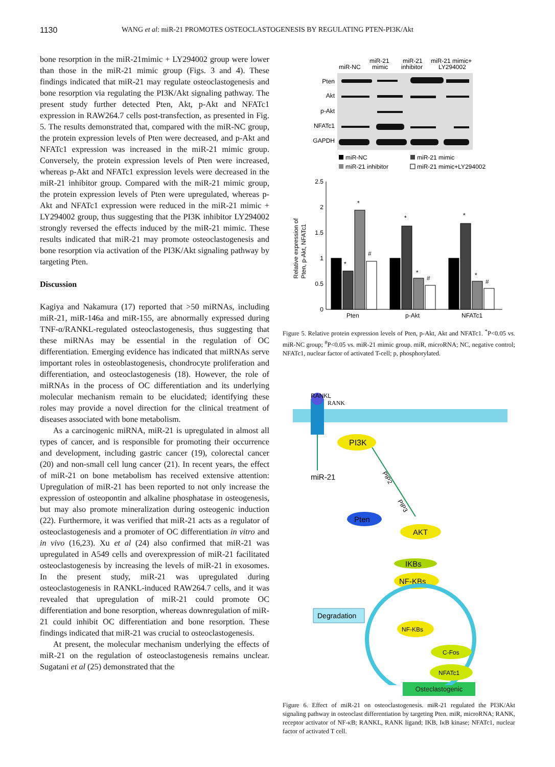1130 WANG et al: miR-21 PROMOTES OSTEOCLASTOGENESIS BY REGULATING PTEN-PI3K/Akt
bone resorption in the miR-21mimic + LY294002 group were lower than those in the miR-21 mimic group (Figs. 3 and 4). These findings indicated that miR-21 may regulate osteoclastogenesis and bone resorption via regulating the PI3K/Akt signaling pathway. The present study further detected Pten, Akt, p-Akt and NFATc1 expression in RAW264.7 cells post-transfection, as presented in Fig. 5. The results demonstrated that, compared with the miR-NC group, the protein expression levels of Pten were decreased, and p-Akt and NFATc1 expression was increased in the miR-21 mimic group. Conversely, the protein expression levels of Pten were increased, whereas p-Akt and NFATc1 expression levels were decreased in the miR-21 inhibitor group. Compared with the miR-21 mimic group, the protein expression levels of Pten were upregulated, whereas p-Akt and NFATc1 expression were reduced in the miR-21 mimic + LY294002 group, thus suggesting that the PI3K inhibitor LY294002 strongly reversed the effects induced by the miR-21 mimic. These results indicated that miR-21 may promote osteoclastogenesis and bone resorption via activation of the PI3K/Akt signaling pathway by targeting Pten.
Discussion
Kagiya and Nakamura (17) reported that >50 miRNAs, including miR-21, miR-146a and miR-155, are abnormally expressed during TNF-α/RANKL-regulated osteoclastogenesis, thus suggesting that these miRNAs may be essential in the regulation of OC differentiation. Emerging evidence has indicated that miRNAs serve important roles in osteoblastogenesis, chondrocyte proliferation and differentiation, and osteoclastogenesis (18). However, the role of miRNAs in the process of OC differentiation and its underlying molecular mechanism remain to be elucidated; identifying these roles may provide a novel direction for the clinical treatment of diseases associated with bone metabolism.
As a carcinogenic miRNA, miR-21 is upregulated in almost all types of cancer, and is responsible for promoting their occurrence and development, including gastric cancer (19), colorectal cancer (20) and non-small cell lung cancer (21). In recent years, the effect of miR-21 on bone metabolism has received extensive attention: Upregulation of miR-21 has been reported to not only increase the expression of osteopontin and alkaline phosphatase in osteogenesis, but may also promote mineralization during osteogenic induction (22). Furthermore, it was verified that miR-21 acts as a regulator of osteoclastogenesis and a promoter of OC differentiation in vitro and in vivo (16,23). Xu et al (24) also confirmed that miR-21 was upregulated in A549 cells and overexpression of miR-21 facilitated osteoclastogenesis by increasing the levels of miR-21 in exosomes. In the present study, miR-21 was upregulated during osteoclastogenesis in RANKL-induced RAW264.7 cells, and it was revealed that upregulation of miR-21 could promote OC differentiation and bone resorption, whereas downregulation of miR-21 could inhibit OC differentiation and bone resorption. These findings indicated that miR-21 was crucial to osteoclastogenesis.
At present, the molecular mechanism underlying the effects of miR-21 on the regulation of osteoclastogenesis remains unclear. Sugatani et al (25) demonstrated that the
miR-NC
miR-21
mimic
miR-21
inhibitor
miR-21 mimic+
LY294002
Pten
Akt
p-Akt
NFATc1
GAPDH
miR-NC
miR-21 mimic
miR-21 inhibitor
miR-21 mimic+LY294002
2.5
2
1.5
1
0.5
0
Relative expression of
Pten, p-Akt, NFATc1
*
*
#
*
*
#
*
*
#
Pten
p-Akt
NFATc1
Figure 5. Relative protein expression levels of Pten, p-Akt, Akt and NFATc1. <sup>*</sup>P<0.05 vs. miR-NC group; <sup>#</sup>P<0.05 vs. miR-21 mimic group. miR, microRNA; NC, negative control; NFATc1, nuclear factor of activated T-cell; p, phosphorylated.
RANKL
RANK
PI3K
miR-21
PIP2
PIP3
Pten
AKT
IKBs
NF-KBs
Degradation
NF-KBs
C-Fos
NFATc1
Osteclastogenic
Figure 6. Effect of miR-21 on osteoclastogenesis. miR-21 regulated the PI3K/Akt signaling pathway in osteoclast differentiation by targeting Pten. miR, microRNA; RANK, receptor activator of NF-κB; RANKL, RANK ligand; IKB, IκB kinase; NFATc1, nuclear factor of activated T cell.